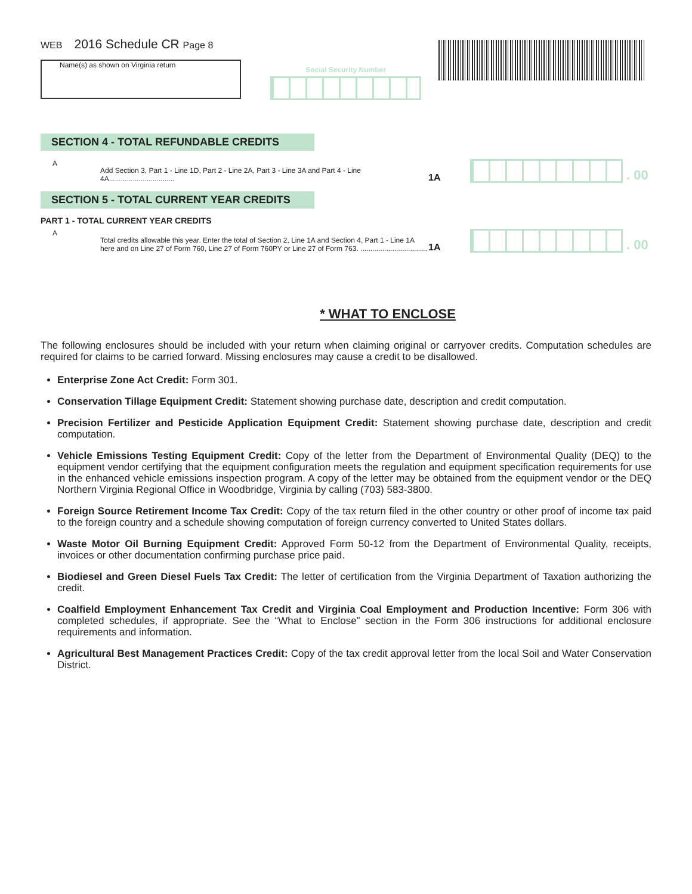Social Security Number
WEB 2016 Schedule CR Page 8
Name(s) as shown on Virginia return
SECTION 4 - TOTAL REFUNDABLE CREDITS
A
Add Section 3, Part 1 - Line 1D, Part 2 - Line 2A, Part 3 - Line 3A and Part 4 - Line 4A.................................
1A
. 00
SECTION 5 - TOTAL CURRENT YEAR CREDITS
PART 1 - TOTAL CURRENT YEAR CREDITS
A
Total credits allowable this year. Enter the total of Section 2, Line 1A and Section 4, Part 1 - Line 1A here and on Line 27 of Form 760, Line 27 of Form 760PY or Line 27 of Form 763. ..................................
1A
. 00
* WHAT TO ENCLOSE
The following enclosures should be included with your return when claiming original or carryover credits. Computation schedules are required for claims to be carried forward. Missing enclosures may cause a credit to be disallowed.
Enterprise Zone Act Credit: Form 301.
Conservation Tillage Equipment Credit: Statement showing purchase date, description and credit computation.
Precision Fertilizer and Pesticide Application Equipment Credit: Statement showing purchase date, description and credit computation.
Vehicle Emissions Testing Equipment Credit: Copy of the letter from the Department of Environmental Quality (DEQ) to the equipment vendor certifying that the equipment configuration meets the regulation and equipment specification requirements for use in the enhanced vehicle emissions inspection program. A copy of the letter may be obtained from the equipment vendor or the DEQ Northern Virginia Regional Office in Woodbridge, Virginia by calling (703) 583-3800.
Foreign Source Retirement Income Tax Credit: Copy of the tax return filed in the other country or other proof of income tax paid to the foreign country and a schedule showing computation of foreign currency converted to United States dollars.
Waste Motor Oil Burning Equipment Credit: Approved Form 50-12 from the Department of Environmental Quality, receipts, invoices or other documentation confirming purchase price paid.
Biodiesel and Green Diesel Fuels Tax Credit: The letter of certification from the Virginia Department of Taxation authorizing the credit.
Coalfield Employment Enhancement Tax Credit and Virginia Coal Employment and Production Incentive: Form 306 with completed schedules, if appropriate. See the “What to Enclose” section in the Form 306 instructions for additional enclosure requirements and information.
Agricultural Best Management Practices Credit: Copy of the tax credit approval letter from the local Soil and Water Conservation District.